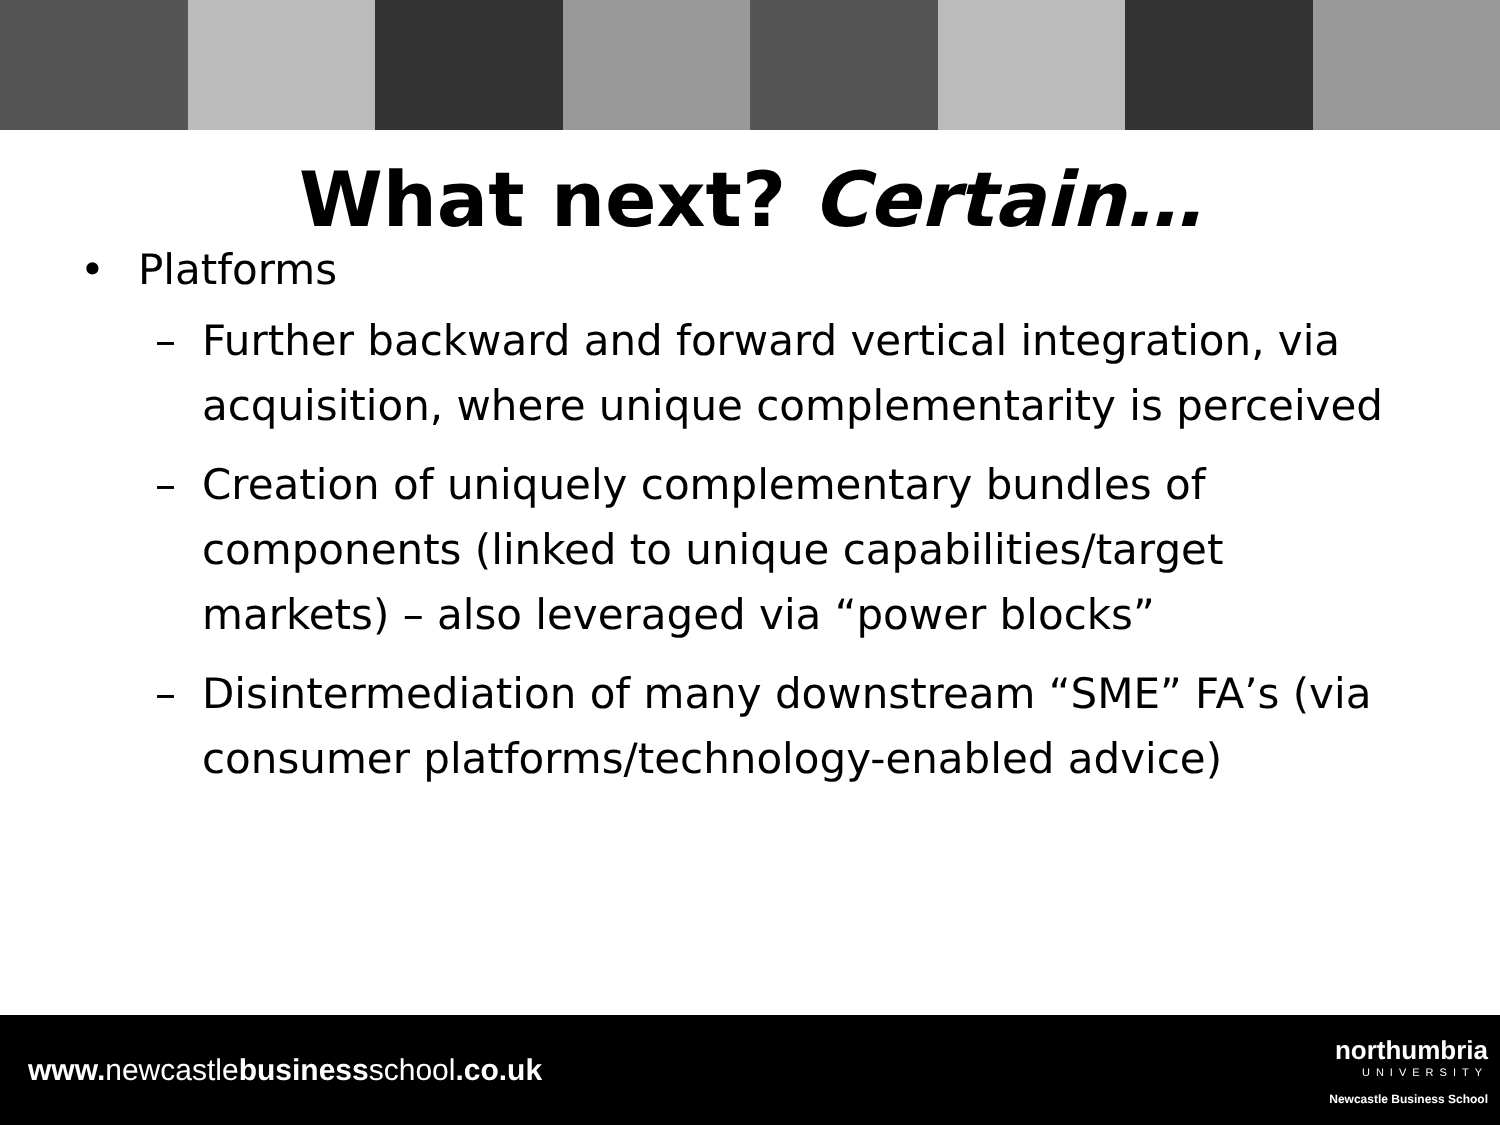What next? Certain…
• Platforms
– Further backward and forward vertical integration, via acquisition, where unique complementarity is perceived
– Creation of uniquely complementary bundles of components (linked to unique capabilities/target markets) – also leveraged via “power blocks”
– Disintermediation of many downstream “SME” FA’s (via consumer platforms/technology-enabled advice)
www. newcastlebusinessschool.co.uk
northumbria
UNIVERSITY
Newcastle Business School